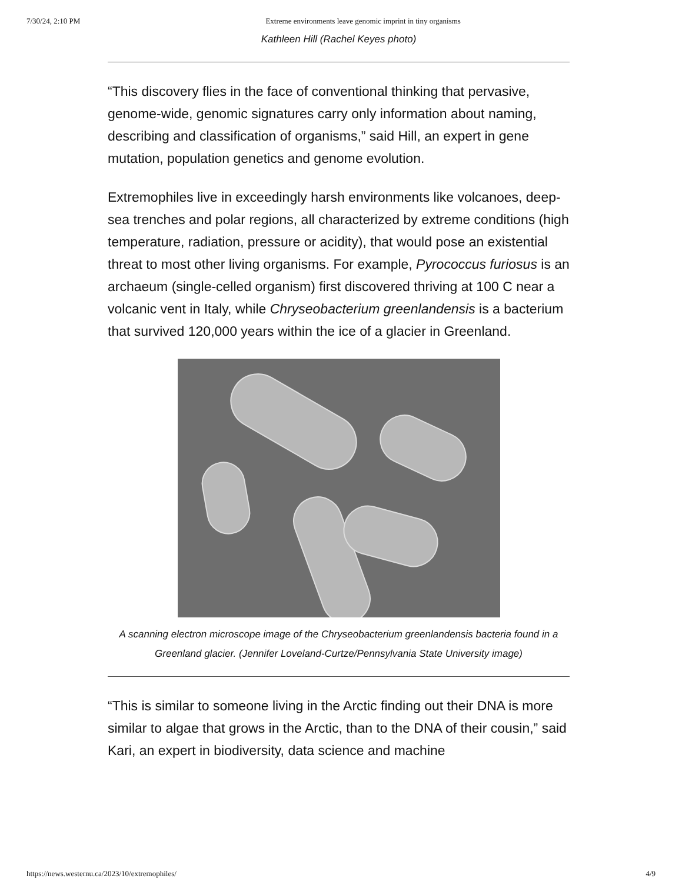7/30/24, 2:10 PM Extreme environments leave genomic imprint in tiny organisms
Kathleen Hill (Rachel Keyes photo)
“This discovery flies in the face of conventional thinking that pervasive, genome-wide, genomic signatures carry only information about naming, describing and classification of organisms,” said Hill, an expert in gene mutation, population genetics and genome evolution.
Extremophiles live in exceedingly harsh environments like volcanoes, deep-sea trenches and polar regions, all characterized by extreme conditions (high temperature, radiation, pressure or acidity), that would pose an existential threat to most other living organisms. For example, Pyrococcus furiosus is an archaeum (single-celled organism) first discovered thriving at 100 C near a volcanic vent in Italy, while Chryseobacterium greenlandensis is a bacterium that survived 120,000 years within the ice of a glacier in Greenland.
A scanning electron microscope image of the Chryseobacterium greenlandensis bacteria found in a Greenland glacier. (Jennifer Loveland-Curtze/Pennsylvania State University image)
“This is similar to someone living in the Arctic finding out their DNA is more similar to algae that grows in the Arctic, than to the DNA of their cousin,” said Kari, an expert in biodiversity, data science and machine
https://news.westernu.ca/2023/10/extremophiles/ 4/9